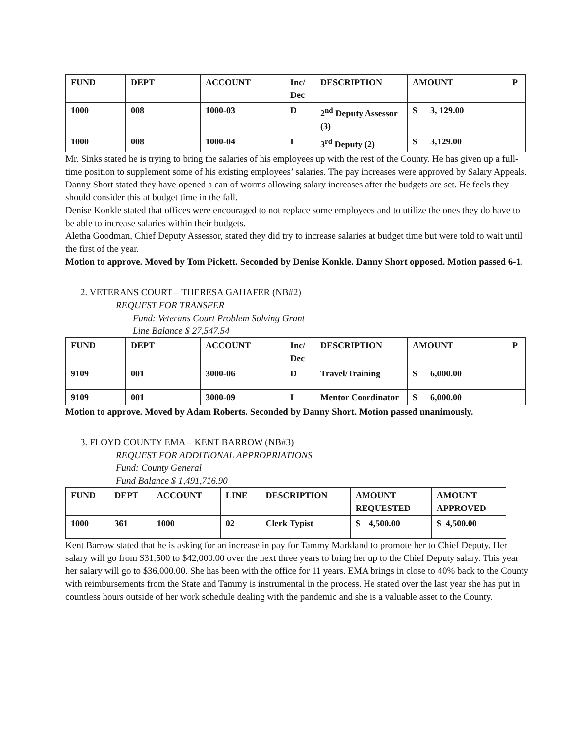| FUND | DEPT | ACCOUNT | Inc/ Dec | DESCRIPTION | AMOUNT | P |
| --- | --- | --- | --- | --- | --- | --- |
| 1000 | 008 | 1000-03 | D | 2<sup>nd</sup> Deputy Assessor (3) | $ 3, 129.00 | |
| 1000 | 008 | 1000-04 | I | 3<sup>rd</sup> Deputy (2) | $ 3,129.00 | |
Mr. Sinks stated he is trying to bring the salaries of his employees up with the rest of the County. He has given up a full-time position to supplement some of his existing employees’ salaries. The pay increases were approved by Salary Appeals.
Danny Short stated they have opened a can of worms allowing salary increases after the budgets are set. He feels they should consider this at budget time in the fall.
Denise Konkle stated that offices were encouraged to not replace some employees and to utilize the ones they do have to be able to increase salaries within their budgets.
Aletha Goodman, Chief Deputy Assessor, stated they did try to increase salaries at budget time but were told to wait until the first of the year.
Motion to approve. Moved by Tom Pickett. Seconded by Denise Konkle. Danny Short opposed. Motion passed 6-1.
2. VETERANS COURT – THERESA GAHAFER (NB#2)
REQUEST FOR TRANSFER
Fund: Veterans Court Problem Solving Grant
Line Balance $ 27,547.54
| FUND | DEPT | ACCOUNT | Inc/ Dec | DESCRIPTION | AMOUNT | P |
| --- | --- | --- | --- | --- | --- | --- |
| 9109 | 001 | 3000-06 | D | Travel/Training | $ 6,000.00 | |
| 9109 | 001 | 3000-09 | I | Mentor Coordinator | $ 6,000.00 | |
Motion to approve. Moved by Adam Roberts. Seconded by Danny Short. Motion passed unanimously.
3. FLOYD COUNTY EMA – KENT BARROW (NB#3)
REQUEST FOR ADDITIONAL APPROPRIATIONS
Fund: County General
Fund Balance $ 1,491,716.90
| FUND | DEPT | ACCOUNT | LINE | DESCRIPTION | AMOUNT REQUESTED | AMOUNT APPROVED |
| --- | --- | --- | --- | --- | --- | --- |
| 1000 | 361 | 1000 | 02 | Clerk Typist | $ 4,500.00 | $ 4,500.00 |
Kent Barrow stated that he is asking for an increase in pay for Tammy Markland to promote her to Chief Deputy. Her salary will go from $31,500 to $42,000.00 over the next three years to bring her up to the Chief Deputy salary. This year her salary will go to $36,000.00. She has been with the office for 11 years. EMA brings in close to 40% back to the County with reimbursements from the State and Tammy is instrumental in the process. He stated over the last year she has put in countless hours outside of her work schedule dealing with the pandemic and she is a valuable asset to the County.